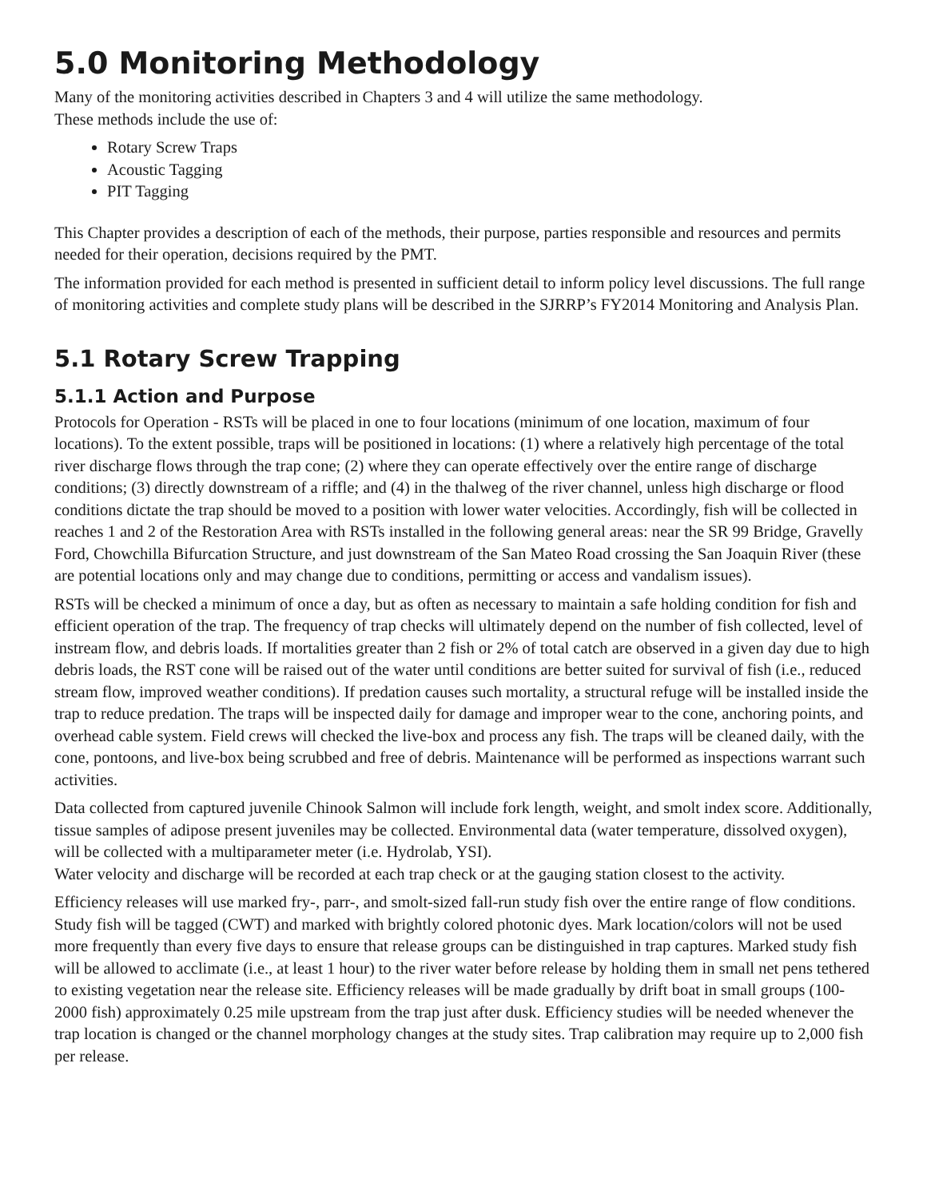5.0 Monitoring Methodology
Many of the monitoring activities described in Chapters 3 and 4 will utilize the same methodology.
These methods include the use of:
Rotary Screw Traps
Acoustic Tagging
PIT Tagging
This Chapter provides a description of each of the methods, their purpose, parties responsible and resources and permits needed for their operation, decisions required by the PMT.
The information provided for each method is presented in sufficient detail to inform policy level discussions. The full range of monitoring activities and complete study plans will be described in the SJRRP’s FY2014 Monitoring and Analysis Plan.
5.1 Rotary Screw Trapping
5.1.1 Action and Purpose
Protocols for Operation - RSTs will be placed in one to four locations (minimum of one location, maximum of four locations). To the extent possible, traps will be positioned in locations: (1) where a relatively high percentage of the total river discharge flows through the trap cone; (2) where they can operate effectively over the entire range of discharge conditions; (3) directly downstream of a riffle; and (4) in the thalweg of the river channel, unless high discharge or flood conditions dictate the trap should be moved to a position with lower water velocities. Accordingly, fish will be collected in reaches 1 and 2 of the Restoration Area with RSTs installed in the following general areas: near the SR 99 Bridge, Gravelly Ford, Chowchilla Bifurcation Structure, and just downstream of the San Mateo Road crossing the San Joaquin River (these are potential locations only and may change due to conditions, permitting or access and vandalism issues).
RSTs will be checked a minimum of once a day, but as often as necessary to maintain a safe holding condition for fish and efficient operation of the trap. The frequency of trap checks will ultimately depend on the number of fish collected, level of instream flow, and debris loads. If mortalities greater than 2 fish or 2% of total catch are observed in a given day due to high debris loads, the RST cone will be raised out of the water until conditions are better suited for survival of fish (i.e., reduced stream flow, improved weather conditions). If predation causes such mortality, a structural refuge will be installed inside the trap to reduce predation. The traps will be inspected daily for damage and improper wear to the cone, anchoring points, and overhead cable system. Field crews will checked the live-box and process any fish. The traps will be cleaned daily, with the cone, pontoons, and live-box being scrubbed and free of debris. Maintenance will be performed as inspections warrant such activities.
Data collected from captured juvenile Chinook Salmon will include fork length, weight, and smolt index score. Additionally, tissue samples of adipose present juveniles may be collected. Environmental data (water temperature, dissolved oxygen), will be collected with a multiparameter meter (i.e. Hydrolab, YSI).
Water velocity and discharge will be recorded at each trap check or at the gauging station closest to the activity.
Efficiency releases will use marked fry-, parr-, and smolt-sized fall-run study fish over the entire range of flow conditions. Study fish will be tagged (CWT) and marked with brightly colored photonic dyes. Mark location/colors will not be used more frequently than every five days to ensure that release groups can be distinguished in trap captures. Marked study fish will be allowed to acclimate (i.e., at least 1 hour) to the river water before release by holding them in small net pens tethered to existing vegetation near the release site. Efficiency releases will be made gradually by drift boat in small groups (100-2000 fish) approximately 0.25 mile upstream from the trap just after dusk. Efficiency studies will be needed whenever the trap location is changed or the channel morphology changes at the study sites. Trap calibration may require up to 2,000 fish per release.